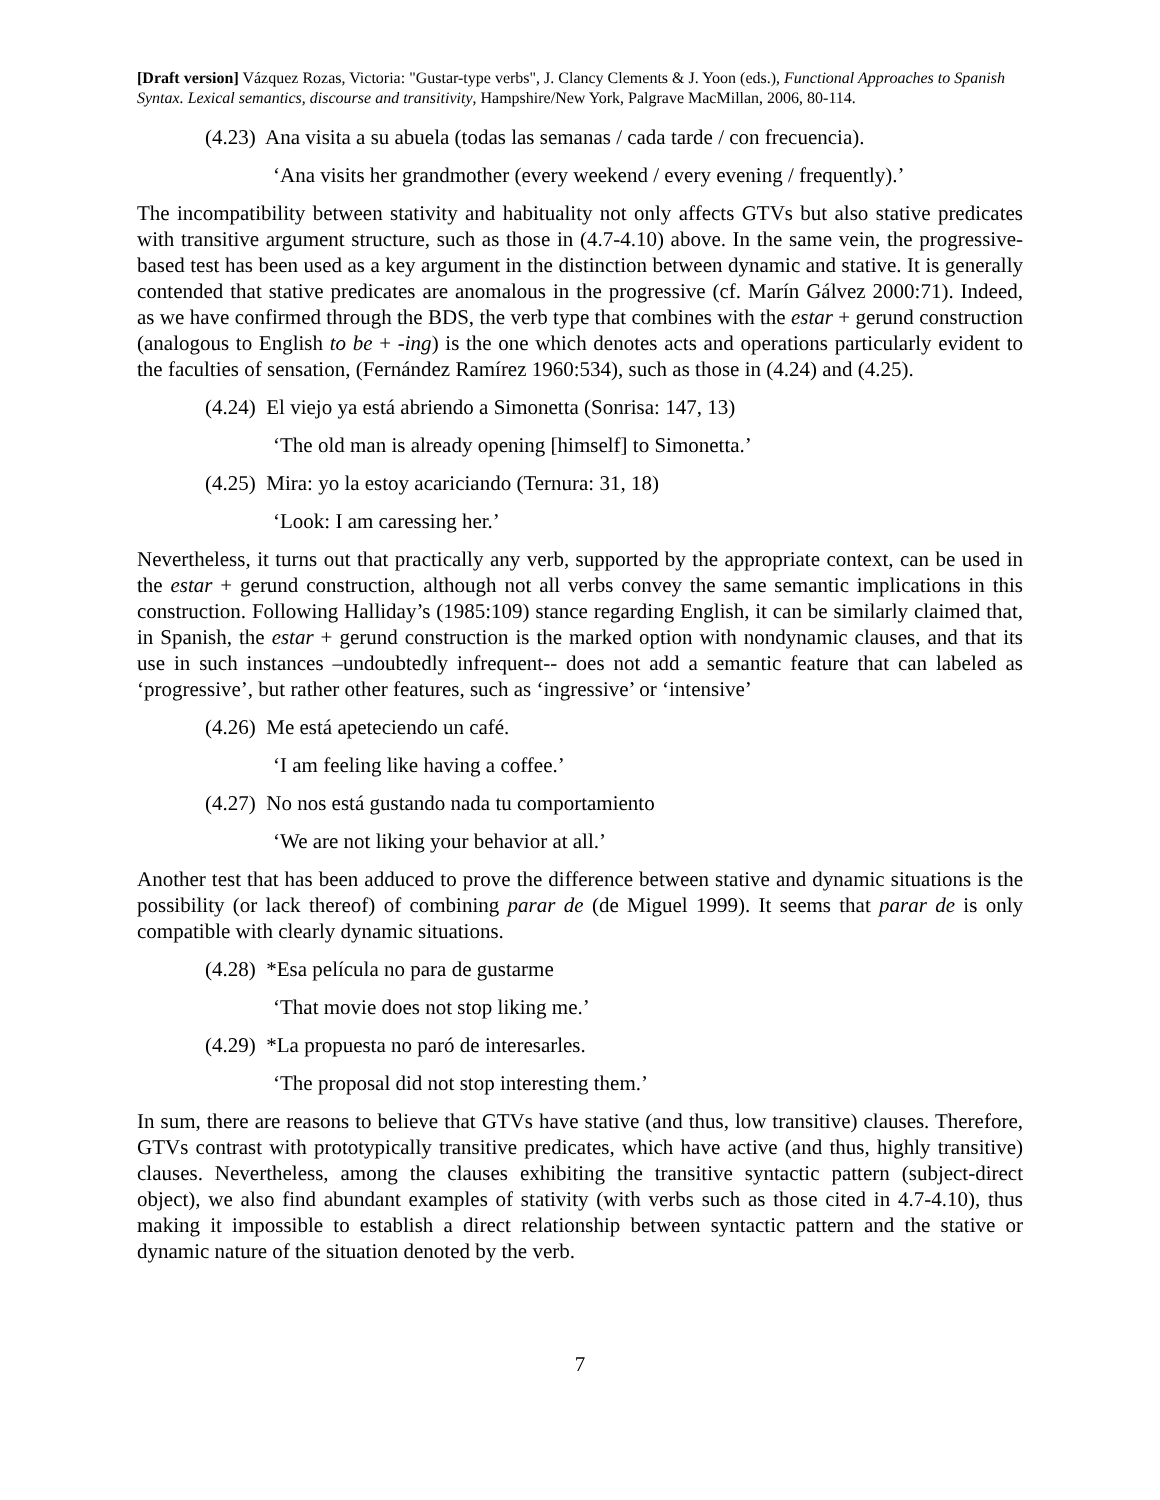[Draft version] Vázquez Rozas, Victoria: "Gustar-type verbs", J. Clancy Clements & J. Yoon (eds.), Functional Approaches to Spanish Syntax. Lexical semantics, discourse and transitivity, Hampshire/New York, Palgrave MacMillan, 2006, 80-114.
(4.23) Ana visita a su abuela (todas las semanas / cada tarde / con frecuencia).
‘Ana visits her grandmother (every weekend / every evening / frequently).’
The incompatibility between stativity and habituality not only affects GTVs but also stative predicates with transitive argument structure, such as those in (4.7-4.10) above. In the same vein, the progressive-based test has been used as a key argument in the distinction between dynamic and stative. It is generally contended that stative predicates are anomalous in the progressive (cf. Marín Gálvez 2000:71). Indeed, as we have confirmed through the BDS, the verb type that combines with the estar + gerund construction (analogous to English to be + -ing) is the one which denotes acts and operations particularly evident to the faculties of sensation, (Fernández Ramírez 1960:534), such as those in (4.24) and (4.25).
(4.24) El viejo ya está abriendo a Simonetta (Sonrisa: 147, 13)
‘The old man is already opening [himself] to Simonetta.’
(4.25) Mira: yo la estoy acariciando (Ternura: 31, 18)
‘Look: I am caressing her.’
Nevertheless, it turns out that practically any verb, supported by the appropriate context, can be used in the estar + gerund construction, although not all verbs convey the same semantic implications in this construction. Following Halliday’s (1985:109) stance regarding English, it can be similarly claimed that, in Spanish, the estar + gerund construction is the marked option with nondynamic clauses, and that its use in such instances –undoubtedly infrequent-- does not add a semantic feature that can labeled as ‘progressive’, but rather other features, such as ‘ingressive’ or ‘intensive’
(4.26) Me está apeteciendo un café.
‘I am feeling like having a coffee.’
(4.27) No nos está gustando nada tu comportamiento
‘We are not liking your behavior at all.’
Another test that has been adduced to prove the difference between stative and dynamic situations is the possibility (or lack thereof) of combining parar de (de Miguel 1999). It seems that parar de is only compatible with clearly dynamic situations.
(4.28) *Esa película no para de gustarme
‘That movie does not stop liking me.’
(4.29) *La propuesta no paró de interesarles.
‘The proposal did not stop interesting them.’
In sum, there are reasons to believe that GTVs have stative (and thus, low transitive) clauses. Therefore, GTVs contrast with prototypically transitive predicates, which have active (and thus, highly transitive) clauses. Nevertheless, among the clauses exhibiting the transitive syntactic pattern (subject-direct object), we also find abundant examples of stativity (with verbs such as those cited in 4.7-4.10), thus making it impossible to establish a direct relationship between syntactic pattern and the stative or dynamic nature of the situation denoted by the verb.
7